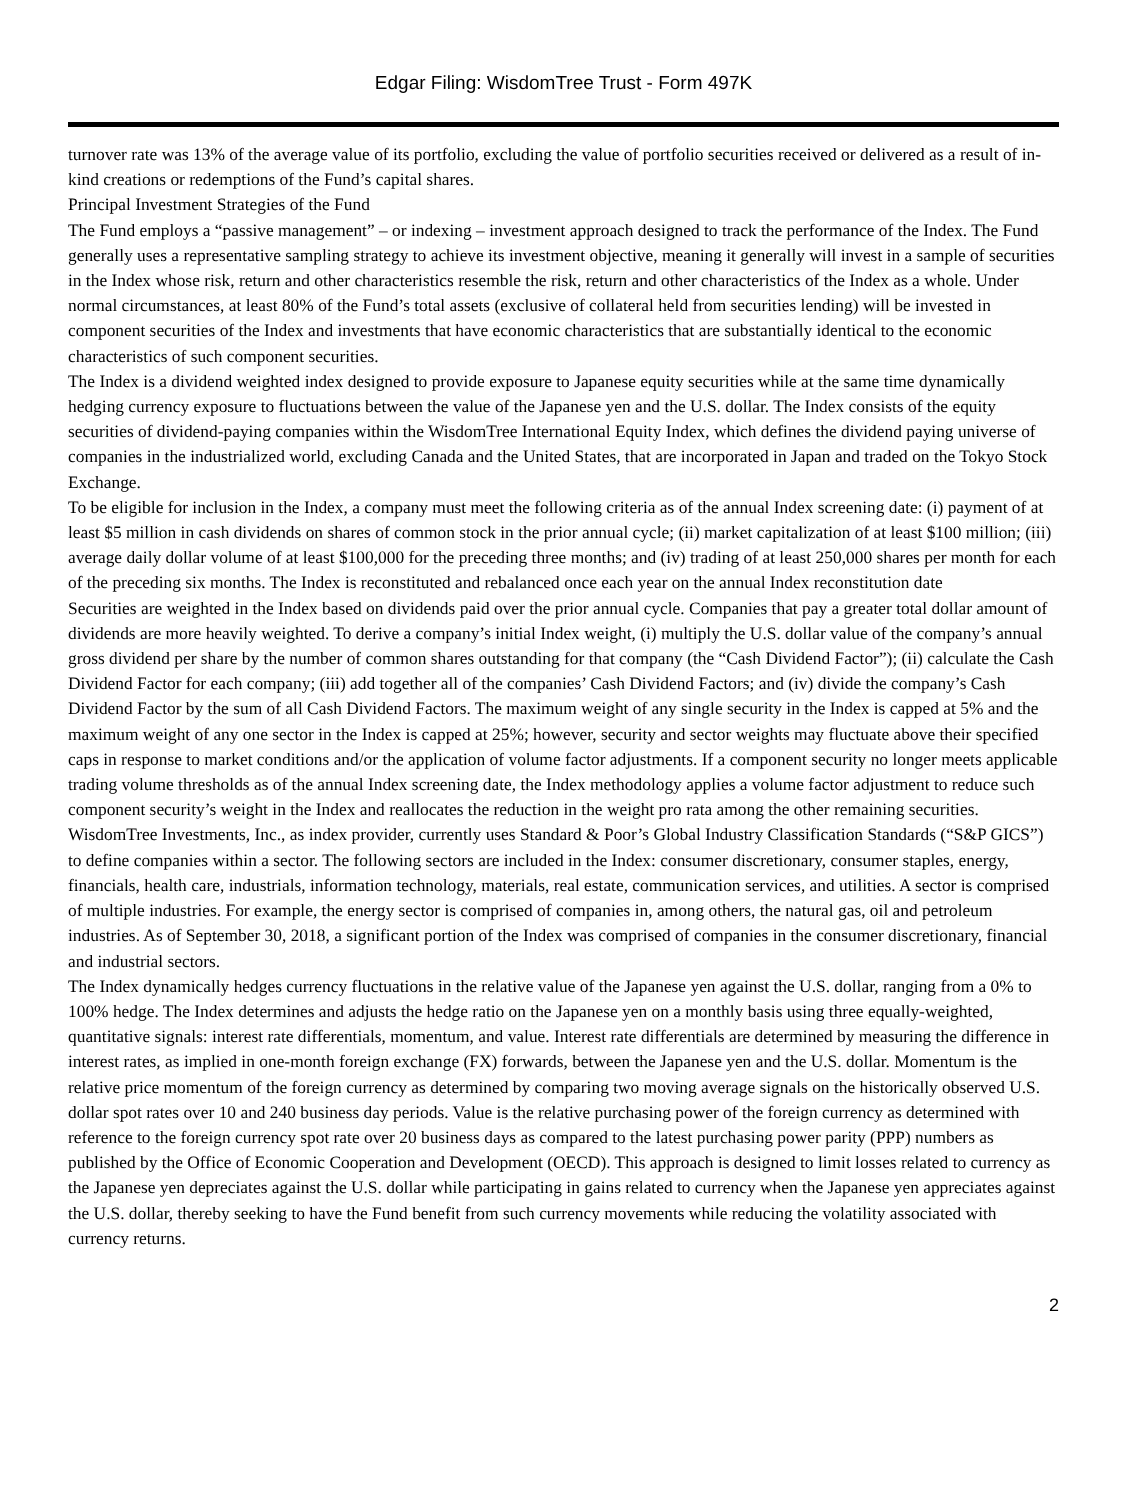Edgar Filing: WisdomTree Trust - Form 497K
turnover rate was 13% of the average value of its portfolio, excluding the value of portfolio securities received or delivered as a result of in-kind creations or redemptions of the Fund’s capital shares.
Principal Investment Strategies of the Fund
The Fund employs a “passive management” – or indexing – investment approach designed to track the performance of the Index. The Fund generally uses a representative sampling strategy to achieve its investment objective, meaning it generally will invest in a sample of securities in the Index whose risk, return and other characteristics resemble the risk, return and other characteristics of the Index as a whole. Under normal circumstances, at least 80% of the Fund’s total assets (exclusive of collateral held from securities lending) will be invested in component securities of the Index and investments that have economic characteristics that are substantially identical to the economic characteristics of such component securities.
The Index is a dividend weighted index designed to provide exposure to Japanese equity securities while at the same time dynamically hedging currency exposure to fluctuations between the value of the Japanese yen and the U.S. dollar. The Index consists of the equity securities of dividend-paying companies within the WisdomTree International Equity Index, which defines the dividend paying universe of companies in the industrialized world, excluding Canada and the United States, that are incorporated in Japan and traded on the Tokyo Stock Exchange.
To be eligible for inclusion in the Index, a company must meet the following criteria as of the annual Index screening date: (i) payment of at least $5 million in cash dividends on shares of common stock in the prior annual cycle; (ii) market capitalization of at least $100 million; (iii) average daily dollar volume of at least $100,000 for the preceding three months; and (iv) trading of at least 250,000 shares per month for each of the preceding six months. The Index is reconstituted and rebalanced once each year on the annual Index reconstitution date
Securities are weighted in the Index based on dividends paid over the prior annual cycle. Companies that pay a greater total dollar amount of dividends are more heavily weighted. To derive a company’s initial Index weight, (i) multiply the U.S. dollar value of the company’s annual gross dividend per share by the number of common shares outstanding for that company (the “Cash Dividend Factor”); (ii) calculate the Cash Dividend Factor for each company; (iii) add together all of the companies’ Cash Dividend Factors; and (iv) divide the company’s Cash Dividend Factor by the sum of all Cash Dividend Factors. The maximum weight of any single security in the Index is capped at 5% and the maximum weight of any one sector in the Index is capped at 25%; however, security and sector weights may fluctuate above their specified caps in response to market conditions and/or the application of volume factor adjustments. If a component security no longer meets applicable trading volume thresholds as of the annual Index screening date, the Index methodology applies a volume factor adjustment to reduce such component security’s weight in the Index and reallocates the reduction in the weight pro rata among the other remaining securities.
WisdomTree Investments, Inc., as index provider, currently uses Standard & Poor’s Global Industry Classification Standards (“S&P GICS”) to define companies within a sector. The following sectors are included in the Index: consumer discretionary, consumer staples, energy, financials, health care, industrials, information technology, materials, real estate, communication services, and utilities. A sector is comprised of multiple industries. For example, the energy sector is comprised of companies in, among others, the natural gas, oil and petroleum industries. As of September 30, 2018, a significant portion of the Index was comprised of companies in the consumer discretionary, financial and industrial sectors.
The Index dynamically hedges currency fluctuations in the relative value of the Japanese yen against the U.S. dollar, ranging from a 0% to 100% hedge. The Index determines and adjusts the hedge ratio on the Japanese yen on a monthly basis using three equally-weighted, quantitative signals: interest rate differentials, momentum, and value. Interest rate differentials are determined by measuring the difference in interest rates, as implied in one-month foreign exchange (FX) forwards, between the Japanese yen and the U.S. dollar. Momentum is the relative price momentum of the foreign currency as determined by comparing two moving average signals on the historically observed U.S. dollar spot rates over 10 and 240 business day periods. Value is the relative purchasing power of the foreign currency as determined with reference to the foreign currency spot rate over 20 business days as compared to the latest purchasing power parity (PPP) numbers as published by the Office of Economic Cooperation and Development (OECD). This approach is designed to limit losses related to currency as the Japanese yen depreciates against the U.S. dollar while participating in gains related to currency when the Japanese yen appreciates against the U.S. dollar, thereby seeking to have the Fund benefit from such currency movements while reducing the volatility associated with currency returns.
2